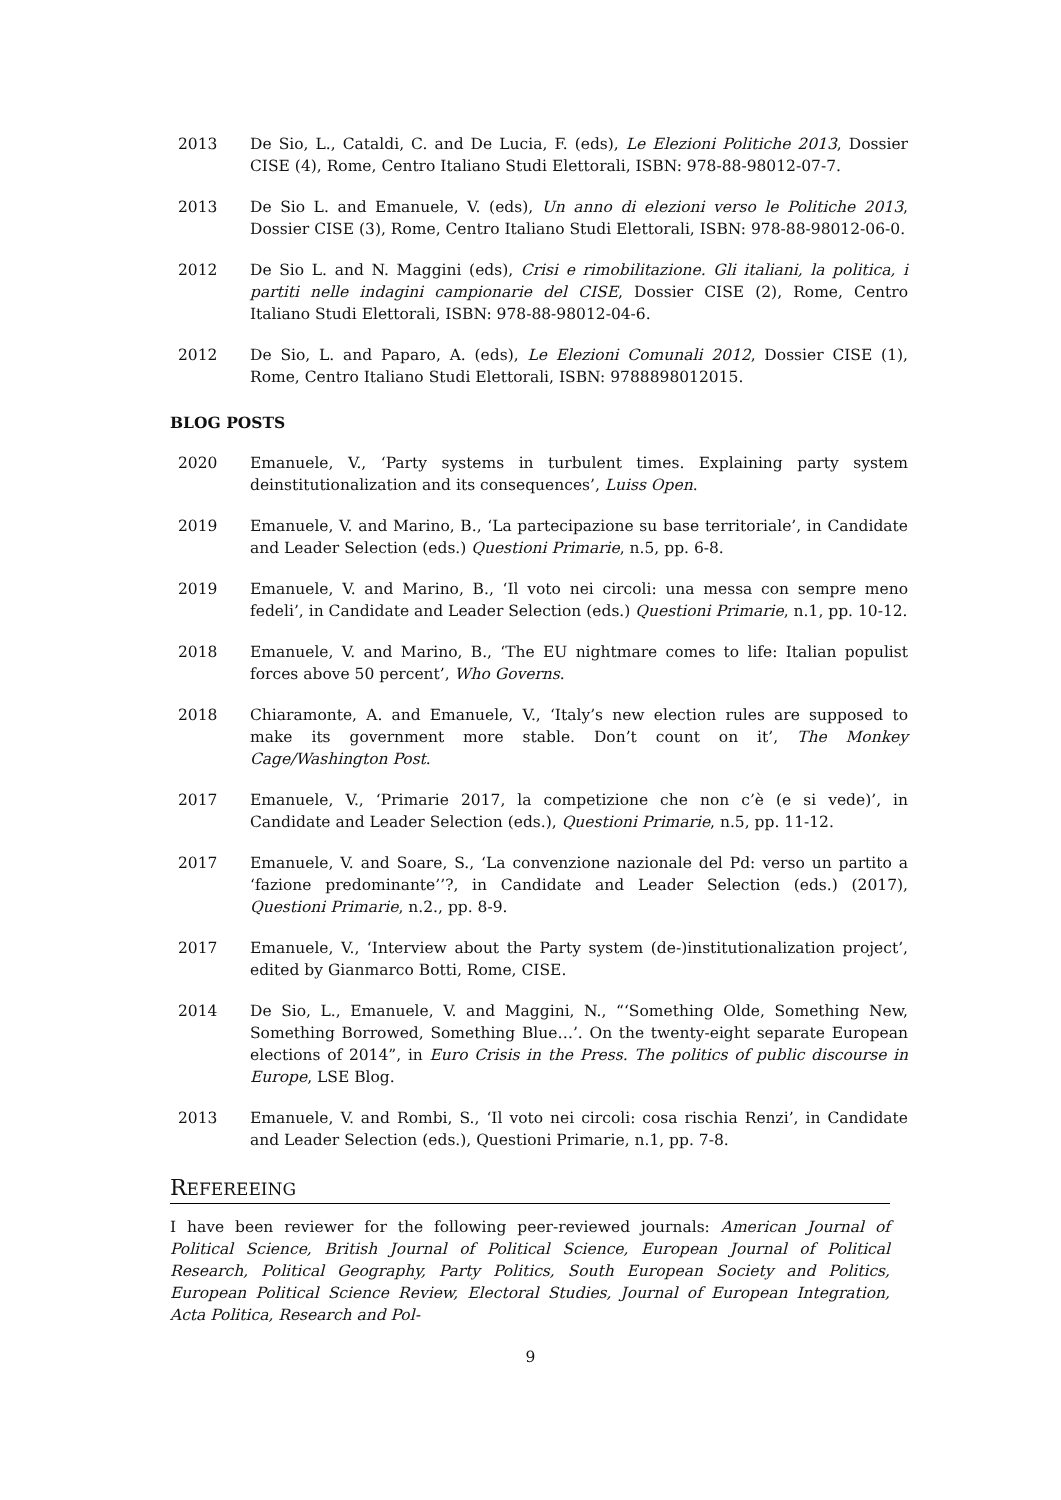2013 De Sio, L., Cataldi, C. and De Lucia, F. (eds), Le Elezioni Politiche 2013, Dossier CISE (4), Rome, Centro Italiano Studi Elettorali, ISBN: 978-88-98012-07-7.
2013 De Sio L. and Emanuele, V. (eds), Un anno di elezioni verso le Politiche 2013, Dossier CISE (3), Rome, Centro Italiano Studi Elettorali, ISBN: 978-88-98012-06-0.
2012 De Sio L. and N. Maggini (eds), Crisi e rimobilitazione. Gli italiani, la politica, i partiti nelle indagini campionarie del CISE, Dossier CISE (2), Rome, Centro Italiano Studi Elettorali, ISBN: 978-88-98012-04-6.
2012 De Sio, L. and Paparo, A. (eds), Le Elezioni Comunali 2012, Dossier CISE (1), Rome, Centro Italiano Studi Elettorali, ISBN: 9788898012015.
BLOG POSTS
2020 Emanuele, V., ‘Party systems in turbulent times. Explaining party system deinstitutionalization and its consequences’, Luiss Open.
2019 Emanuele, V. and Marino, B., ‘La partecipazione su base territoriale’, in Candidate and Leader Selection (eds.) Questioni Primarie, n.5, pp. 6-8.
2019 Emanuele, V. and Marino, B., ‘Il voto nei circoli: una messa con sempre meno fedeli’, in Candidate and Leader Selection (eds.) Questioni Primarie, n.1, pp. 10-12.
2018 Emanuele, V. and Marino, B., ‘The EU nightmare comes to life: Italian populist forces above 50 percent’, Who Governs.
2018 Chiaramonte, A. and Emanuele, V., ‘Italy’s new election rules are supposed to make its government more stable. Don’t count on it’, The Monkey Cage/Washington Post.
2017 Emanuele, V., ‘Primarie 2017, la competizione che non c’è (e si vede)’, in Candidate and Leader Selection (eds.), Questioni Primarie, n.5, pp. 11-12.
2017 Emanuele, V. and Soare, S., ‘La convenzione nazionale del Pd: verso un partito a ‘fazione predominante’’?, in Candidate and Leader Selection (eds.) (2017), Questioni Primarie, n.2., pp. 8-9.
2017 Emanuele, V., ‘Interview about the Party system (de-)institutionalization project’, edited by Gianmarco Botti, Rome, CISE.
2014 De Sio, L., Emanuele, V. and Maggini, N., “‘Something Olde, Something New, Something Borrowed, Something Blue…’. On the twenty-eight separate European elections of 2014”, in Euro Crisis in the Press. The politics of public discourse in Europe, LSE Blog.
2013 Emanuele, V. and Rombi, S., ‘Il voto nei circoli: cosa rischia Renzi’, in Candidate and Leader Selection (eds.), Questioni Primarie, n.1, pp. 7-8.
REFEREEING
I have been reviewer for the following peer-reviewed journals: American Journal of Political Science, British Journal of Political Science, European Journal of Political Research, Political Geography, Party Politics, South European Society and Politics, European Political Science Review, Electoral Studies, Journal of European Integration, Acta Politica, Research and Pol-
9